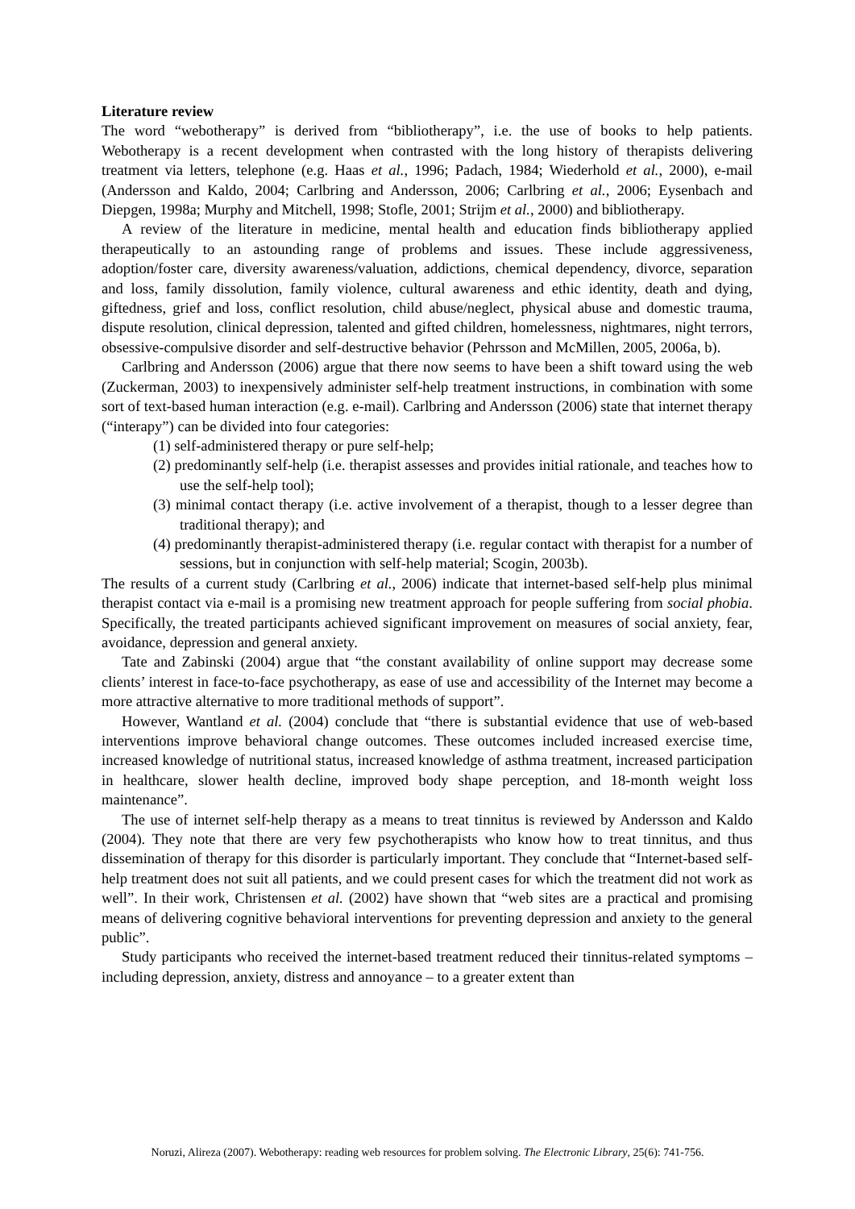Literature review
The word “webotherapy” is derived from “bibliotherapy”, i.e. the use of books to help patients. Webotherapy is a recent development when contrasted with the long history of therapists delivering treatment via letters, telephone (e.g. Haas et al., 1996; Padach, 1984; Wiederhold et al., 2000), e-mail (Andersson and Kaldo, 2004; Carlbring and Andersson, 2006; Carlbring et al., 2006; Eysenbach and Diepgen, 1998a; Murphy and Mitchell, 1998; Stofle, 2001; Strijm et al., 2000) and bibliotherapy.
A review of the literature in medicine, mental health and education finds bibliotherapy applied therapeutically to an astounding range of problems and issues. These include aggressiveness, adoption/foster care, diversity awareness/valuation, addictions, chemical dependency, divorce, separation and loss, family dissolution, family violence, cultural awareness and ethic identity, death and dying, giftedness, grief and loss, conflict resolution, child abuse/neglect, physical abuse and domestic trauma, dispute resolution, clinical depression, talented and gifted children, homelessness, nightmares, night terrors, obsessive-compulsive disorder and self-destructive behavior (Pehrsson and McMillen, 2005, 2006a, b).
Carlbring and Andersson (2006) argue that there now seems to have been a shift toward using the web (Zuckerman, 2003) to inexpensively administer self-help treatment instructions, in combination with some sort of text-based human interaction (e.g. e-mail). Carlbring and Andersson (2006) state that internet therapy (“interapy”) can be divided into four categories:
(1) self-administered therapy or pure self-help;
(2) predominantly self-help (i.e. therapist assesses and provides initial rationale, and teaches how to use the self-help tool);
(3) minimal contact therapy (i.e. active involvement of a therapist, though to a lesser degree than traditional therapy); and
(4) predominantly therapist-administered therapy (i.e. regular contact with therapist for a number of sessions, but in conjunction with self-help material; Scogin, 2003b).
The results of a current study (Carlbring et al., 2006) indicate that internet-based self-help plus minimal therapist contact via e-mail is a promising new treatment approach for people suffering from social phobia. Specifically, the treated participants achieved significant improvement on measures of social anxiety, fear, avoidance, depression and general anxiety.
Tate and Zabinski (2004) argue that “the constant availability of online support may decrease some clients’ interest in face-to-face psychotherapy, as ease of use and accessibility of the Internet may become a more attractive alternative to more traditional methods of support”.
However, Wantland et al. (2004) conclude that “there is substantial evidence that use of web-based interventions improve behavioral change outcomes. These outcomes included increased exercise time, increased knowledge of nutritional status, increased knowledge of asthma treatment, increased participation in healthcare, slower health decline, improved body shape perception, and 18-month weight loss maintenance”.
The use of internet self-help therapy as a means to treat tinnitus is reviewed by Andersson and Kaldo (2004). They note that there are very few psychotherapists who know how to treat tinnitus, and thus dissemination of therapy for this disorder is particularly important. They conclude that “Internet-based self-help treatment does not suit all patients, and we could present cases for which the treatment did not work as well”. In their work, Christensen et al. (2002) have shown that “web sites are a practical and promising means of delivering cognitive behavioral interventions for preventing depression and anxiety to the general public”.
Study participants who received the internet-based treatment reduced their tinnitus-related symptoms – including depression, anxiety, distress and annoyance – to a greater extent than
Noruzi, Alireza (2007). Webotherapy: reading web resources for problem solving. The Electronic Library, 25(6): 741-756.